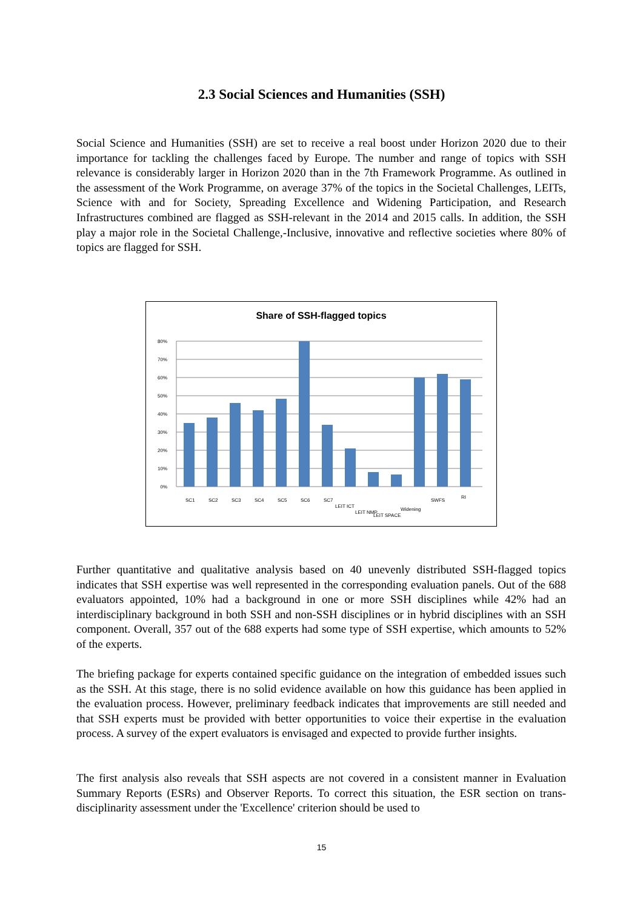2.3 Social Sciences and Humanities (SSH)
Social Science and Humanities (SSH) are set to receive a real boost under Horizon 2020 due to their importance for tackling the challenges faced by Europe. The number and range of topics with SSH relevance is considerably larger in Horizon 2020 than in the 7th Framework Programme. As outlined in the assessment of the Work Programme, on average 37% of the topics in the Societal Challenges, LEITs, Science with and for Society, Spreading Excellence and Widening Participation, and Research Infrastructures combined are flagged as SSH-relevant in the 2014 and 2015 calls. In addition, the SSH play a major role in the Societal Challenge,-Inclusive, innovative and reflective societies where 80% of topics are flagged for SSH.
Share of SSH-flagged topics
0%
10%
20%
30%
40%
50%
60%
70%
80%
SC1
SC2
SC3
SC4
SC5
SC6
SC7
LEIT ICT
LEIT NMP
LEIT SPACE
Widening
SWFS
RI
Further quantitative and qualitative analysis based on 40 unevenly distributed SSH-flagged topics indicates that SSH expertise was well represented in the corresponding evaluation panels. Out of the 688 evaluators appointed, 10% had a background in one or more SSH disciplines while 42% had an interdisciplinary background in both SSH and non-SSH disciplines or in hybrid disciplines with an SSH component. Overall, 357 out of the 688 experts had some type of SSH expertise, which amounts to 52% of the experts.
The briefing package for experts contained specific guidance on the integration of embedded issues such as the SSH. At this stage, there is no solid evidence available on how this guidance has been applied in the evaluation process. However, preliminary feedback indicates that improvements are still needed and that SSH experts must be provided with better opportunities to voice their expertise in the evaluation process. A survey of the expert evaluators is envisaged and expected to provide further insights.
The first analysis also reveals that SSH aspects are not covered in a consistent manner in Evaluation Summary Reports (ESRs) and Observer Reports. To correct this situation, the ESR section on trans-disciplinarity assessment under the 'Excellence' criterion should be used to
15